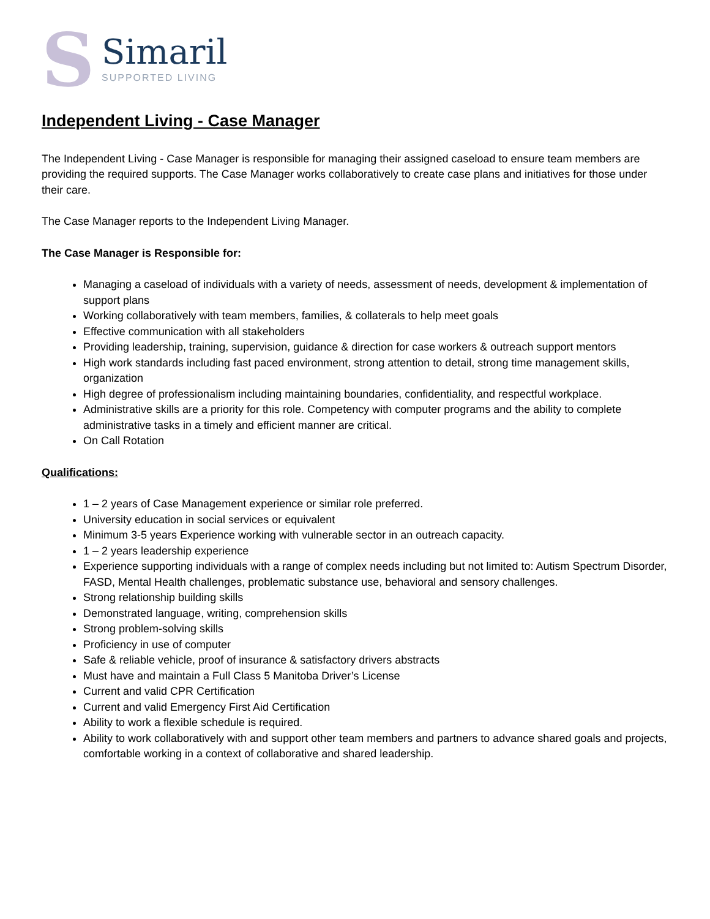S
Simaril
SUPPORTED LIVING
Independent Living - Case Manager
The Independent Living - Case Manager is responsible for managing their assigned caseload to ensure team members are providing the required supports. The Case Manager works collaboratively to create case plans and initiatives for those under their care.
The Case Manager reports to the Independent Living Manager.
The Case Manager is Responsible for:
Managing a caseload of individuals with a variety of needs, assessment of needs, development & implementation of support plans
Working collaboratively with team members, families, & collaterals to help meet goals
Effective communication with all stakeholders
Providing leadership, training, supervision, guidance & direction for case workers & outreach support mentors
High work standards including fast paced environment, strong attention to detail, strong time management skills, organization
High degree of professionalism including maintaining boundaries, confidentiality, and respectful workplace.
Administrative skills are a priority for this role. Competency with computer programs and the ability to complete administrative tasks in a timely and efficient manner are critical.
On Call Rotation
Qualifications:
1 – 2 years of Case Management experience or similar role preferred.
University education in social services or equivalent
Minimum 3-5 years Experience working with vulnerable sector in an outreach capacity.
1 – 2 years leadership experience
Experience supporting individuals with a range of complex needs including but not limited to: Autism Spectrum Disorder, FASD, Mental Health challenges, problematic substance use, behavioral and sensory challenges.
Strong relationship building skills
Demonstrated language, writing, comprehension skills
Strong problem-solving skills
Proficiency in use of computer
Safe & reliable vehicle, proof of insurance & satisfactory drivers abstracts
Must have and maintain a Full Class 5 Manitoba Driver’s License
Current and valid CPR Certification
Current and valid Emergency First Aid Certification
Ability to work a flexible schedule is required.
Ability to work collaboratively with and support other team members and partners to advance shared goals and projects, comfortable working in a context of collaborative and shared leadership.